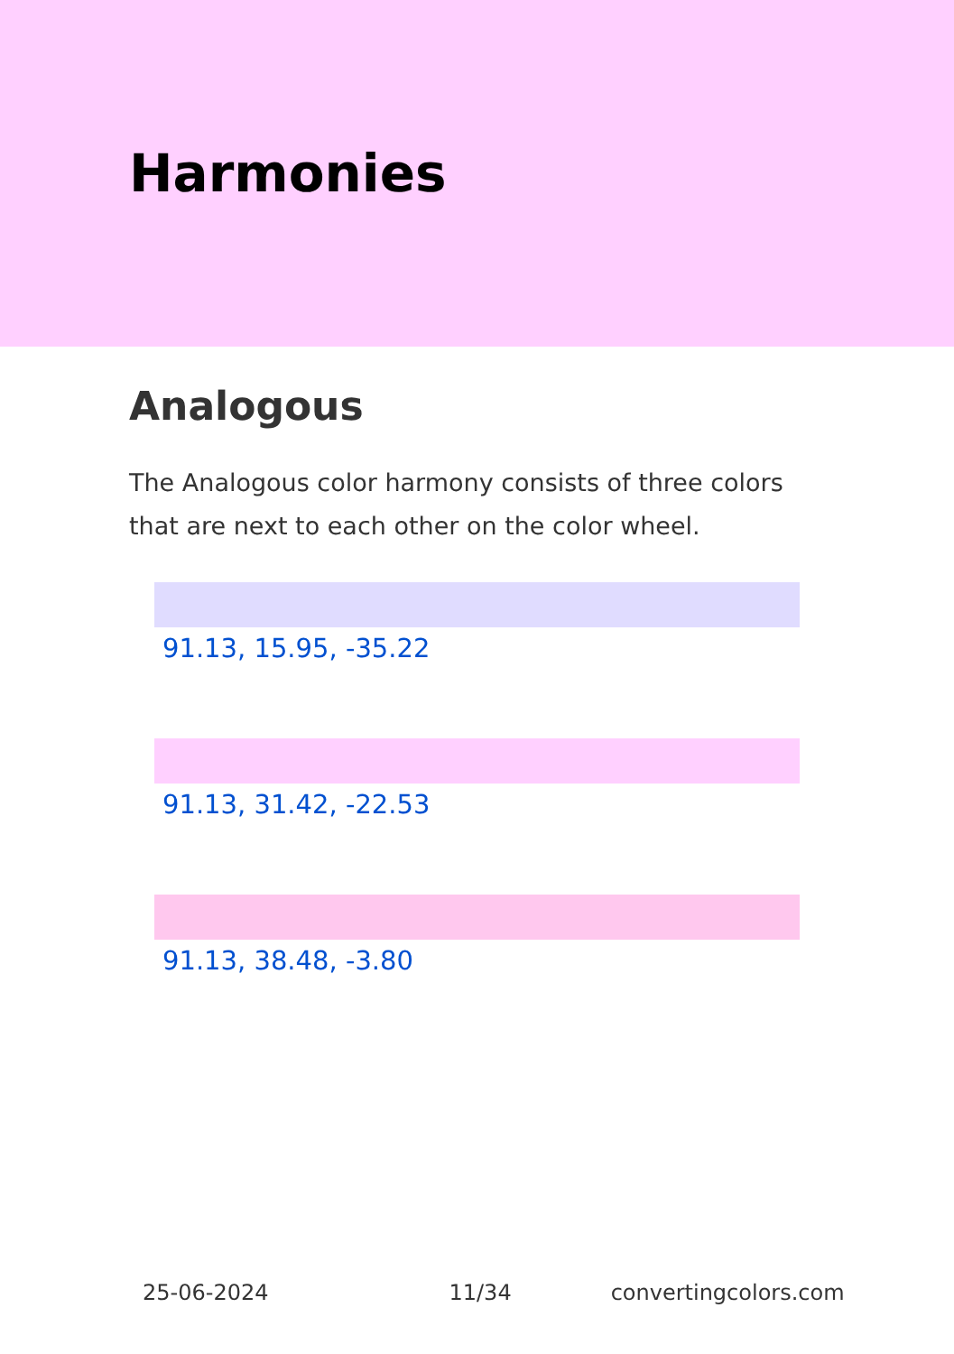Harmonies
Analogous
The Analogous color harmony consists of three colors that are next to each other on the color wheel.
91.13, 15.95, -35.22
91.13, 31.42, -22.53
91.13, 38.48, -3.80
25-06-2024 11/34 convertingcolors.com